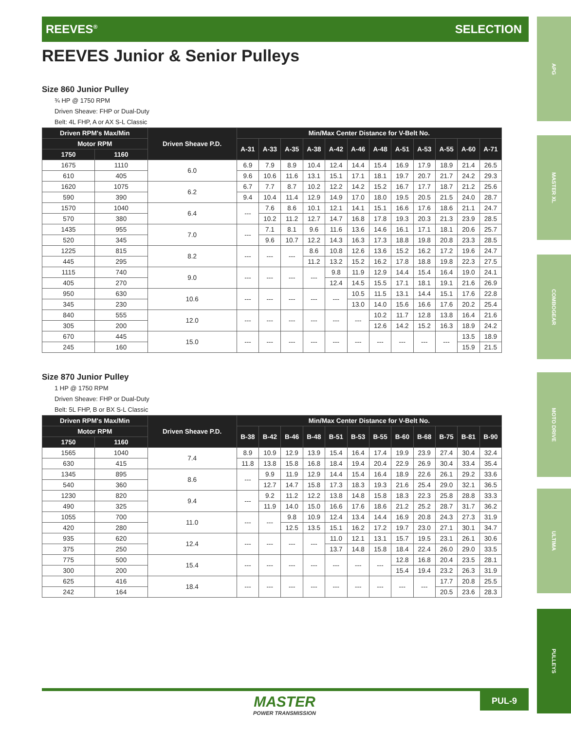REEVES<sup>®</sup> SELECTION
APG
MASTER XL
COMBOGEAR
MOTO DRIVE
ULTIMA
PULLEYS
REEVES Junior & Senior Pulleys
Size 860 Junior Pulley
¾ HP @ 1750 RPM
Driven Sheave: FHP or Dual-Duty
Belt: 4L FHP, A or AX S-L Classic
| Driven RPM's Max/Min | | Driven Sheave P.D. | Min/Max Center Distance for V-Belt No. | | | | | | | | | | | |
| --- | --- | --- | --- | --- | --- | --- | --- | --- | --- | --- | --- | --- | --- | --- |
| Motor RPM | | | A-31 | A-33 | A-35 | A-38 | A-42 | A-46 | A-48 | A-51 | A-53 | A-55 | A-60 | A-71 |
| 1750 | 1160 | | | | | | | | | | | | | |
| 1675 | 1110 | 6.0 | 6.9 | 7.9 | 8.9 | 10.4 | 12.4 | 14.4 | 15.4 | 16.9 | 17.9 | 18.9 | 21.4 | 26.5 |
| 610 | 405 | | 9.6 | 10.6 | 11.6 | 13.1 | 15.1 | 17.1 | 18.1 | 19.7 | 20.7 | 21.7 | 24.2 | 29.3 |
| 1620 | 1075 | 6.2 | 6.7 | 7.7 | 8.7 | 10.2 | 12.2 | 14.2 | 15.2 | 16.7 | 17.7 | 18.7 | 21.2 | 25.6 |
| 590 | 390 | | 9.4 | 10.4 | 11.4 | 12.9 | 14.9 | 17.0 | 18.0 | 19.5 | 20.5 | 21.5 | 24.0 | 28.7 |
| 1570 | 1040 | 6.4 | --- | 7.6 | 8.6 | 10.1 | 12.1 | 14.1 | 15.1 | 16.6 | 17.6 | 18.6 | 21.1 | 24.7 |
| 570 | 380 | | | 10.2 | 11.2 | 12.7 | 14.7 | 16.8 | 17.8 | 19.3 | 20.3 | 21.3 | 23.9 | 28.5 |
| 1435 | 955 | 7.0 | --- | 7.1 | 8.1 | 9.6 | 11.6 | 13.6 | 14.6 | 16.1 | 17.1 | 18.1 | 20.6 | 25.7 |
| 520 | 345 | | | 9.6 | 10.7 | 12.2 | 14.3 | 16.3 | 17.3 | 18.8 | 19.8 | 20.8 | 23.3 | 28.5 |
| 1225 | 815 | 8.2 | --- | --- | --- | 8.6 | 10.8 | 12.6 | 13.6 | 15.2 | 16.2 | 17.2 | 19.6 | 24.7 |
| 445 | 295 | | | | | 11.2 | 13.2 | 15.2 | 16.2 | 17.8 | 18.8 | 19.8 | 22.3 | 27.5 |
| 1115 | 740 | 9.0 | --- | --- | --- | --- | 9.8 | 11.9 | 12.9 | 14.4 | 15.4 | 16.4 | 19.0 | 24.1 |
| 405 | 270 | | | | | | 12.4 | 14.5 | 15.5 | 17.1 | 18.1 | 19.1 | 21.6 | 26.9 |
| 950 | 630 | 10.6 | --- | --- | --- | --- | --- | 10.5 | 11.5 | 13.1 | 14.4 | 15.1 | 17.6 | 22.8 |
| 345 | 230 | | | | | | | 13.0 | 14.0 | 15.6 | 16.6 | 17.6 | 20.2 | 25.4 |
| 840 | 555 | 12.0 | --- | --- | --- | --- | --- | --- | 10.2 | 11.7 | 12.8 | 13.8 | 16.4 | 21.6 |
| 305 | 200 | | | | | | | | 12.6 | 14.2 | 15.2 | 16.3 | 18.9 | 24.2 |
| 670 | 445 | 15.0 | --- | --- | --- | --- | --- | --- | --- | --- | --- | --- | 13.5 | 18.9 |
| 245 | 160 | | | | | | | | | | | | 15.9 | 21.5 |
Size 870 Junior Pulley
1 HP @ 1750 RPM
Driven Sheave: FHP or Dual-Duty
Belt: 5L FHP, B or BX S-L Classic
| Driven RPM's Max/Min | | Driven Sheave P.D. | Min/Max Center Distance for V-Belt No. | | | | | | | | | | | |
| --- | --- | --- | --- | --- | --- | --- | --- | --- | --- | --- | --- | --- | --- | --- |
| Motor RPM | | | B-38 | B-42 | B-46 | B-48 | B-51 | B-53 | B-55 | B-60 | B-68 | B-75 | B-81 | B-90 |
| 1750 | 1160 | | | | | | | | | | | | | |
| 1565 | 1040 | 7.4 | 8.9 | 10.9 | 12.9 | 13.9 | 15.4 | 16.4 | 17.4 | 19.9 | 23.9 | 27.4 | 30.4 | 32.4 |
| 630 | 415 | | 11.8 | 13.8 | 15.8 | 16.8 | 18.4 | 19.4 | 20.4 | 22.9 | 26.9 | 30.4 | 33.4 | 35.4 |
| 1345 | 895 | 8.6 | --- | 9.9 | 11.9 | 12.9 | 14.4 | 15.4 | 16.4 | 18.9 | 22.6 | 26.1 | 29.2 | 33.6 |
| 540 | 360 | | | 12.7 | 14.7 | 15.8 | 17.3 | 18.3 | 19.3 | 21.6 | 25.4 | 29.0 | 32.1 | 36.5 |
| 1230 | 820 | 9.4 | --- | 9.2 | 11.2 | 12.2 | 13.8 | 14.8 | 15.8 | 18.3 | 22.3 | 25.8 | 28.8 | 33.3 |
| 490 | 325 | | | 11.9 | 14.0 | 15.0 | 16.6 | 17.6 | 18.6 | 21.2 | 25.2 | 28.7 | 31.7 | 36.2 |
| 1055 | 700 | 11.0 | --- | --- | 9.8 | 10.9 | 12.4 | 13.4 | 14.4 | 16.9 | 20.8 | 24.3 | 27.3 | 31.9 |
| 420 | 280 | | | | 12.5 | 13.5 | 15.1 | 16.2 | 17.2 | 19.7 | 23.0 | 27.1 | 30.1 | 34.7 |
| 935 | 620 | 12.4 | --- | --- | --- | --- | 11.0 | 12.1 | 13.1 | 15.7 | 19.5 | 23.1 | 26.1 | 30.6 |
| 375 | 250 | | | | | | 13.7 | 14.8 | 15.8 | 18.4 | 22.4 | 26.0 | 29.0 | 33.5 |
| 775 | 500 | 15.4 | --- | --- | --- | --- | --- | --- | --- | 12.8 | 16.8 | 20.4 | 23.5 | 28.1 |
| 300 | 200 | | | | | | | | | 15.4 | 19.4 | 23.2 | 26.3 | 31.9 |
| 625 | 416 | 18.4 | --- | --- | --- | --- | --- | --- | --- | --- | --- | 17.7 | 20.8 | 25.5 |
| 242 | 164 | | | | | | | | | | | 20.5 | 23.6 | 28.3 |
MASTER
POWER TRANSMISSION
PUL-9